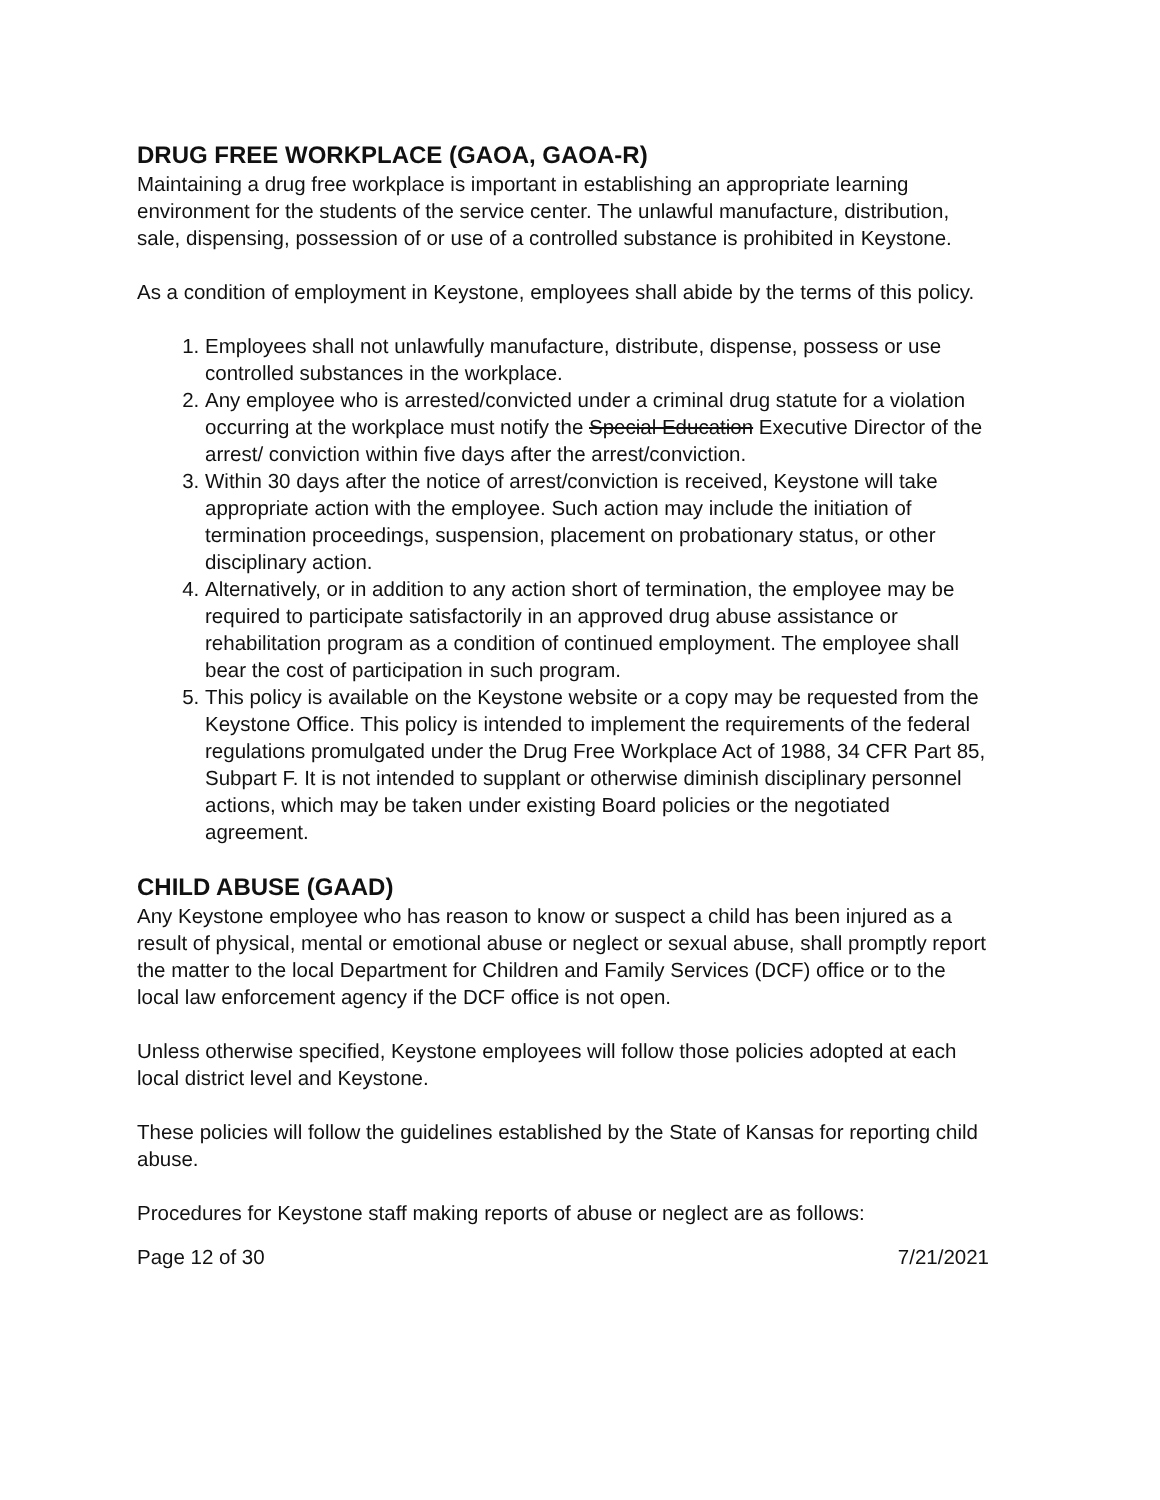DRUG FREE WORKPLACE (GAOA, GAOA-R)
Maintaining a drug free workplace is important in establishing an appropriate learning environment for the students of the service center. The unlawful manufacture, distribution, sale, dispensing, possession of or use of a controlled substance is prohibited in Keystone.
As a condition of employment in Keystone, employees shall abide by the terms of this policy.
1. Employees shall not unlawfully manufacture, distribute, dispense, possess or use controlled substances in the workplace.
2. Any employee who is arrested/convicted under a criminal drug statute for a violation occurring at the workplace must notify the Special Education Executive Director of the arrest/ conviction within five days after the arrest/conviction.
3. Within 30 days after the notice of arrest/conviction is received, Keystone will take appropriate action with the employee. Such action may include the initiation of termination proceedings, suspension, placement on probationary status, or other disciplinary action.
4. Alternatively, or in addition to any action short of termination, the employee may be required to participate satisfactorily in an approved drug abuse assistance or rehabilitation program as a condition of continued employment. The employee shall bear the cost of participation in such program.
5. This policy is available on the Keystone website or a copy may be requested from the Keystone Office. This policy is intended to implement the requirements of the federal regulations promulgated under the Drug Free Workplace Act of 1988, 34 CFR Part 85, Subpart F. It is not intended to supplant or otherwise diminish disciplinary personnel actions, which may be taken under existing Board policies or the negotiated agreement.
CHILD ABUSE (GAAD)
Any Keystone employee who has reason to know or suspect a child has been injured as a result of physical, mental or emotional abuse or neglect or sexual abuse, shall promptly report the matter to the local Department for Children and Family Services (DCF) office or to the local law enforcement agency if the DCF office is not open.
Unless otherwise specified, Keystone employees will follow those policies adopted at each local district level and Keystone.
These policies will follow the guidelines established by the State of Kansas for reporting child abuse.
Procedures for Keystone staff making reports of abuse or neglect are as follows:
Page 12 of 30 7/21/2021